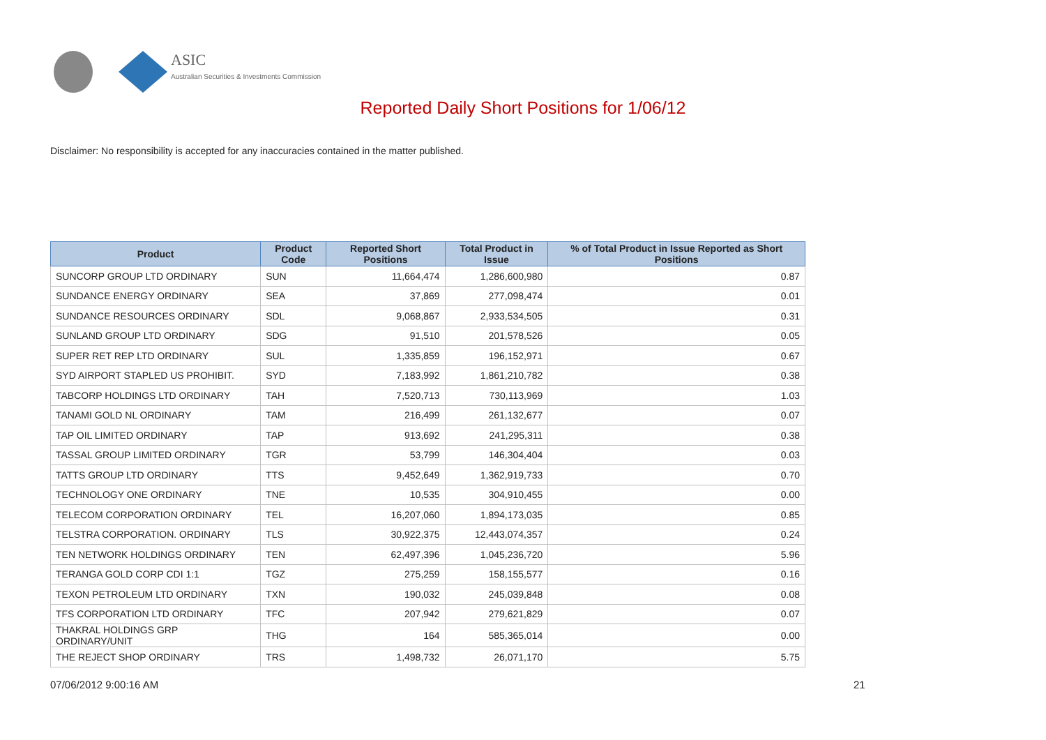ASIC
Australian Securities & Investments Commission
Reported Daily Short Positions for 1/06/12
Disclaimer: No responsibility is accepted for any inaccuracies contained in the matter published.
| Product | Product Code | Reported Short Positions | Total Product in Issue | % of Total Product in Issue Reported as Short Positions |
| --- | --- | --- | --- | --- |
| SUNCORP GROUP LTD ORDINARY | SUN | 11,664,474 | 1,286,600,980 | 0.87 |
| SUNDANCE ENERGY ORDINARY | SEA | 37,869 | 277,098,474 | 0.01 |
| SUNDANCE RESOURCES ORDINARY | SDL | 9,068,867 | 2,933,534,505 | 0.31 |
| SUNLAND GROUP LTD ORDINARY | SDG | 91,510 | 201,578,526 | 0.05 |
| SUPER RET REP LTD ORDINARY | SUL | 1,335,859 | 196,152,971 | 0.67 |
| SYD AIRPORT STAPLED US PROHIBIT. | SYD | 7,183,992 | 1,861,210,782 | 0.38 |
| TABCORP HOLDINGS LTD ORDINARY | TAH | 7,520,713 | 730,113,969 | 1.03 |
| TANAMI GOLD NL ORDINARY | TAM | 216,499 | 261,132,677 | 0.07 |
| TAP OIL LIMITED ORDINARY | TAP | 913,692 | 241,295,311 | 0.38 |
| TASSAL GROUP LIMITED ORDINARY | TGR | 53,799 | 146,304,404 | 0.03 |
| TATTS GROUP LTD ORDINARY | TTS | 9,452,649 | 1,362,919,733 | 0.70 |
| TECHNOLOGY ONE ORDINARY | TNE | 10,535 | 304,910,455 | 0.00 |
| TELECOM CORPORATION ORDINARY | TEL | 16,207,060 | 1,894,173,035 | 0.85 |
| TELSTRA CORPORATION. ORDINARY | TLS | 30,922,375 | 12,443,074,357 | 0.24 |
| TEN NETWORK HOLDINGS ORDINARY | TEN | 62,497,396 | 1,045,236,720 | 5.96 |
| TERANGA GOLD CORP CDI 1:1 | TGZ | 275,259 | 158,155,577 | 0.16 |
| TEXON PETROLEUM LTD ORDINARY | TXN | 190,032 | 245,039,848 | 0.08 |
| TFS CORPORATION LTD ORDINARY | TFC | 207,942 | 279,621,829 | 0.07 |
| THAKRAL HOLDINGS GRP ORDINARY/UNIT | THG | 164 | 585,365,014 | 0.00 |
| THE REJECT SHOP ORDINARY | TRS | 1,498,732 | 26,071,170 | 5.75 |
07/06/2012 9:00:16 AM 21